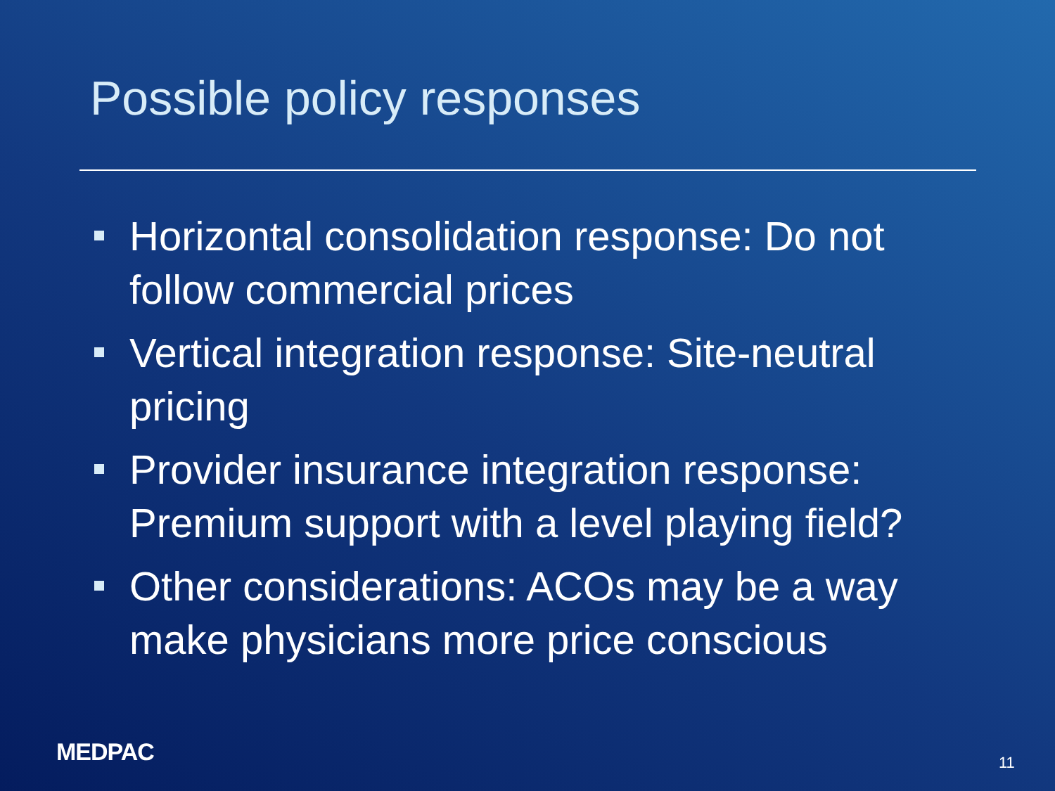Possible policy responses
Horizontal consolidation response: Do not follow commercial prices
Vertical integration response: Site-neutral pricing
Provider insurance integration response: Premium support with a level playing field?
Other considerations: ACOs may be a way make physicians more price conscious
MEDPAC 11